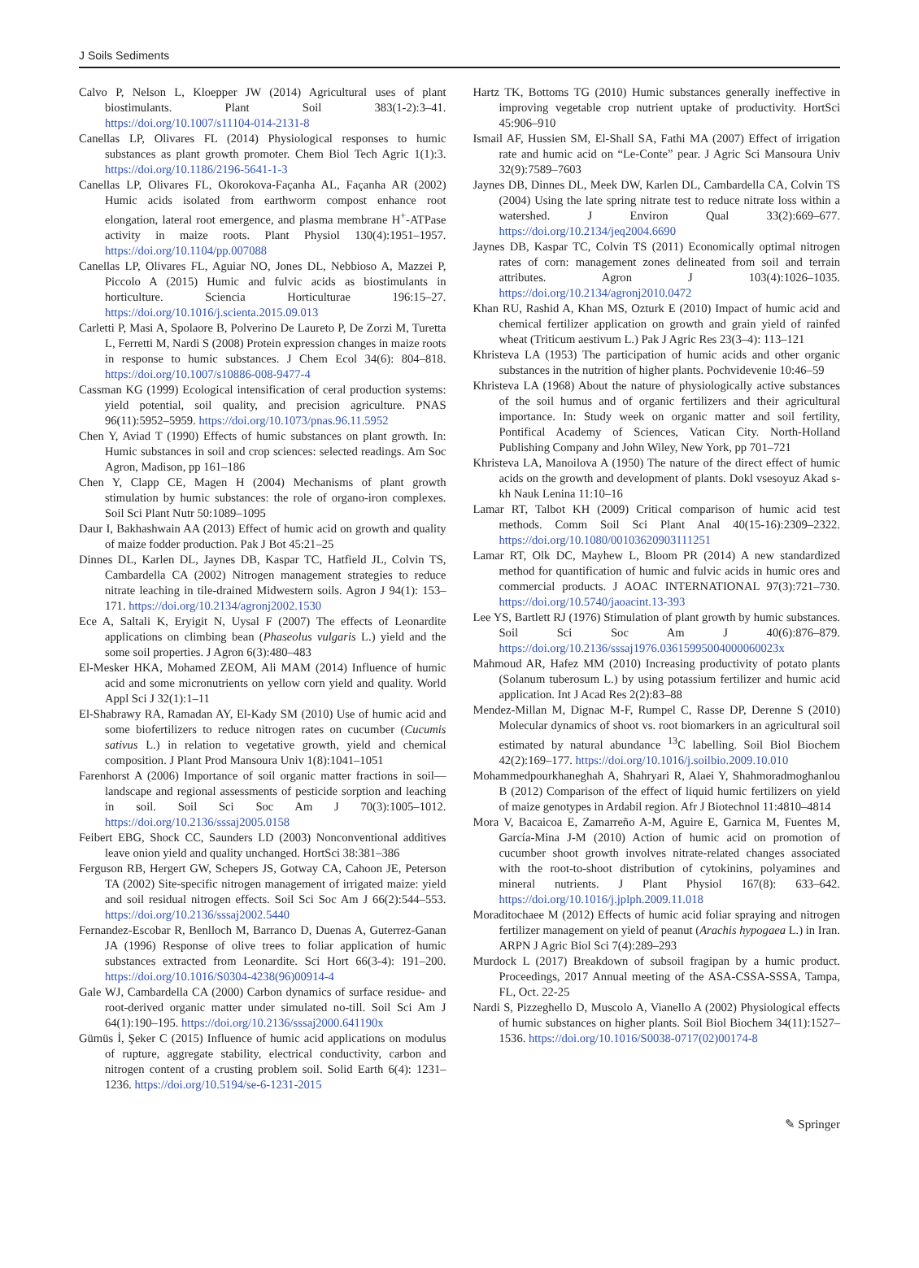J Soils Sediments
Calvo P, Nelson L, Kloepper JW (2014) Agricultural uses of plant biostimulants. Plant Soil 383(1-2):3–41. https://doi.org/10.1007/s11104-014-2131-8
Canellas LP, Olivares FL (2014) Physiological responses to humic substances as plant growth promoter. Chem Biol Tech Agric 1(1):3. https://doi.org/10.1186/2196-5641-1-3
Canellas LP, Olivares FL, Okorokova-Façanha AL, Façanha AR (2002) Humic acids isolated from earthworm compost enhance root elongation, lateral root emergence, and plasma membrane H<sup>+</sup>-ATPase activity in maize roots. Plant Physiol 130(4):1951–1957. https://doi.org/10.1104/pp.007088
Canellas LP, Olivares FL, Aguiar NO, Jones DL, Nebbioso A, Mazzei P, Piccolo A (2015) Humic and fulvic acids as biostimulants in horticulture. Sciencia Horticulturae 196:15–27. https://doi.org/10.1016/j.scienta.2015.09.013
Carletti P, Masi A, Spolaore B, Polverino De Laureto P, De Zorzi M, Turetta L, Ferretti M, Nardi S (2008) Protein expression changes in maize roots in response to humic substances. J Chem Ecol 34(6): 804–818. https://doi.org/10.1007/s10886-008-9477-4
Cassman KG (1999) Ecological intensification of ceral production systems: yield potential, soil quality, and precision agriculture. PNAS 96(11):5952–5959. https://doi.org/10.1073/pnas.96.11.5952
Chen Y, Aviad T (1990) Effects of humic substances on plant growth. In: Humic substances in soil and crop sciences: selected readings. Am Soc Agron, Madison, pp 161–186
Chen Y, Clapp CE, Magen H (2004) Mechanisms of plant growth stimulation by humic substances: the role of organo-iron complexes. Soil Sci Plant Nutr 50:1089–1095
Daur I, Bakhashwain AA (2013) Effect of humic acid on growth and quality of maize fodder production. Pak J Bot 45:21–25
Dinnes DL, Karlen DL, Jaynes DB, Kaspar TC, Hatfield JL, Colvin TS, Cambardella CA (2002) Nitrogen management strategies to reduce nitrate leaching in tile-drained Midwestern soils. Agron J 94(1): 153–171. https://doi.org/10.2134/agronj2002.1530
Ece A, Saltali K, Eryigit N, Uysal F (2007) The effects of Leonardite applications on climbing bean (Phaseolus vulgaris L.) yield and the some soil properties. J Agron 6(3):480–483
El-Mesker HKA, Mohamed ZEOM, Ali MAM (2014) Influence of humic acid and some micronutrients on yellow corn yield and quality. World Appl Sci J 32(1):1–11
El-Shabrawy RA, Ramadan AY, El-Kady SM (2010) Use of humic acid and some biofertilizers to reduce nitrogen rates on cucumber (Cucumis sativus L.) in relation to vegetative growth, yield and chemical composition. J Plant Prod Mansoura Univ 1(8):1041–1051
Farenhorst A (2006) Importance of soil organic matter fractions in soil—landscape and regional assessments of pesticide sorption and leaching in soil. Soil Sci Soc Am J 70(3):1005–1012. https://doi.org/10.2136/sssaj2005.0158
Feibert EBG, Shock CC, Saunders LD (2003) Nonconventional additives leave onion yield and quality unchanged. HortSci 38:381–386
Ferguson RB, Hergert GW, Schepers JS, Gotway CA, Cahoon JE, Peterson TA (2002) Site-specific nitrogen management of irrigated maize: yield and soil residual nitrogen effects. Soil Sci Soc Am J 66(2):544–553. https://doi.org/10.2136/sssaj2002.5440
Fernandez-Escobar R, Benlloch M, Barranco D, Duenas A, Guterrez-Ganan JA (1996) Response of olive trees to foliar application of humic substances extracted from Leonardite. Sci Hort 66(3-4): 191–200. https://doi.org/10.1016/S0304-4238(96)00914-4
Gale WJ, Cambardella CA (2000) Carbon dynamics of surface residue- and root-derived organic matter under simulated no-till. Soil Sci Am J 64(1):190–195. https://doi.org/10.2136/sssaj2000.641190x
Gümüs İ, Şeker C (2015) Influence of humic acid applications on modulus of rupture, aggregate stability, electrical conductivity, carbon and nitrogen content of a crusting problem soil. Solid Earth 6(4): 1231–1236. https://doi.org/10.5194/se-6-1231-2015
Hartz TK, Bottoms TG (2010) Humic substances generally ineffective in improving vegetable crop nutrient uptake of productivity. HortSci 45:906–910
Ismail AF, Hussien SM, El-Shall SA, Fathi MA (2007) Effect of irrigation rate and humic acid on “Le-Conte” pear. J Agric Sci Mansoura Univ 32(9):7589–7603
Jaynes DB, Dinnes DL, Meek DW, Karlen DL, Cambardella CA, Colvin TS (2004) Using the late spring nitrate test to reduce nitrate loss within a watershed. J Environ Qual 33(2):669–677. https://doi.org/10.2134/jeq2004.6690
Jaynes DB, Kaspar TC, Colvin TS (2011) Economically optimal nitrogen rates of corn: management zones delineated from soil and terrain attributes. Agron J 103(4):1026–1035. https://doi.org/10.2134/agronj2010.0472
Khan RU, Rashid A, Khan MS, Ozturk E (2010) Impact of humic acid and chemical fertilizer application on growth and grain yield of rainfed wheat (Triticum aestivum L.) Pak J Agric Res 23(3–4): 113–121
Khristeva LA (1953) The participation of humic acids and other organic substances in the nutrition of higher plants. Pochvidevenie 10:46–59
Khristeva LA (1968) About the nature of physiologically active substances of the soil humus and of organic fertilizers and their agricultural importance. In: Study week on organic matter and soil fertility, Pontifical Academy of Sciences, Vatican City. North-Holland Publishing Company and John Wiley, New York, pp 701–721
Khristeva LA, Manoilova A (1950) The nature of the direct effect of humic acids on the growth and development of plants. Dokl vsesoyuz Akad s-kh Nauk Lenina 11:10–16
Lamar RT, Talbot KH (2009) Critical comparison of humic acid test methods. Comm Soil Sci Plant Anal 40(15-16):2309–2322. https://doi.org/10.1080/00103620903111251
Lamar RT, Olk DC, Mayhew L, Bloom PR (2014) A new standardized method for quantification of humic and fulvic acids in humic ores and commercial products. J AOAC INTERNATIONAL 97(3):721–730. https://doi.org/10.5740/jaoacint.13-393
Lee YS, Bartlett RJ (1976) Stimulation of plant growth by humic substances. Soil Sci Soc Am J 40(6):876–879. https://doi.org/10.2136/sssaj1976.03615995004000060023x
Mahmoud AR, Hafez MM (2010) Increasing productivity of potato plants (Solanum tuberosum L.) by using potassium fertilizer and humic acid application. Int J Acad Res 2(2):83–88
Mendez-Millan M, Dignac M-F, Rumpel C, Rasse DP, Derenne S (2010) Molecular dynamics of shoot vs. root biomarkers in an agricultural soil estimated by natural abundance <sup>13</sup>C labelling. Soil Biol Biochem 42(2):169–177. https://doi.org/10.1016/j.soilbio.2009.10.010
Mohammedpourkhaneghah A, Shahryari R, Alaei Y, Shahmoradmoghanlou B (2012) Comparison of the effect of liquid humic fertilizers on yield of maize genotypes in Ardabil region. Afr J Biotechnol 11:4810–4814
Mora V, Bacaicoa E, Zamarreño A-M, Aguire E, Garnica M, Fuentes M, García-Mina J-M (2010) Action of humic acid on promotion of cucumber shoot growth involves nitrate-related changes associated with the root-to-shoot distribution of cytokinins, polyamines and mineral nutrients. J Plant Physiol 167(8): 633–642. https://doi.org/10.1016/j.jplph.2009.11.018
Moraditochaee M (2012) Effects of humic acid foliar spraying and nitrogen fertilizer management on yield of peanut (Arachis hypogaea L.) in Iran. ARPN J Agric Biol Sci 7(4):289–293
Murdock L (2017) Breakdown of subsoil fragipan by a humic product. Proceedings, 2017 Annual meeting of the ASA-CSSA-SSSA, Tampa, FL, Oct. 22-25
Nardi S, Pizzeghello D, Muscolo A, Vianello A (2002) Physiological effects of humic substances on higher plants. Soil Biol Biochem 34(11):1527–1536. https://doi.org/10.1016/S0038-0717(02)00174-8
✎ Springer